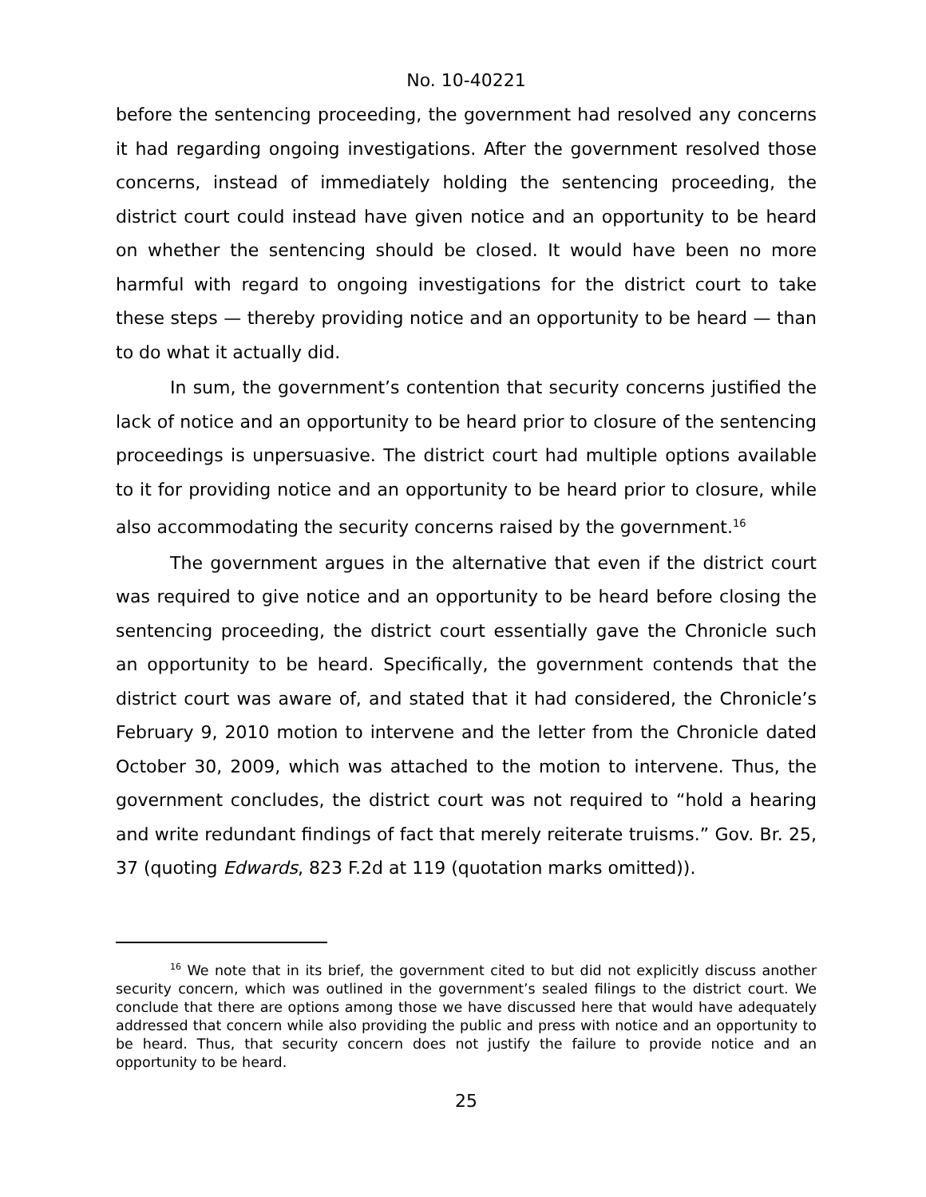No. 10-40221
before the sentencing proceeding, the government had resolved any concerns it had regarding ongoing investigations. After the government resolved those concerns, instead of immediately holding the sentencing proceeding, the district court could instead have given notice and an opportunity to be heard on whether the sentencing should be closed. It would have been no more harmful with regard to ongoing investigations for the district court to take these steps — thereby providing notice and an opportunity to be heard — than to do what it actually did.
In sum, the government’s contention that security concerns justified the lack of notice and an opportunity to be heard prior to closure of the sentencing proceedings is unpersuasive. The district court had multiple options available to it for providing notice and an opportunity to be heard prior to closure, while also accommodating the security concerns raised by the government.<sup>16</sup>
The government argues in the alternative that even if the district court was required to give notice and an opportunity to be heard before closing the sentencing proceeding, the district court essentially gave the Chronicle such an opportunity to be heard. Specifically, the government contends that the district court was aware of, and stated that it had considered, the Chronicle’s February 9, 2010 motion to intervene and the letter from the Chronicle dated October 30, 2009, which was attached to the motion to intervene. Thus, the government concludes, the district court was not required to “hold a hearing and write redundant findings of fact that merely reiterate truisms.” Gov. Br. 25, 37 (quoting Edwards, 823 F.2d at 119 (quotation marks omitted)).
<sup>16</sup> We note that in its brief, the government cited to but did not explicitly discuss another security concern, which was outlined in the government’s sealed filings to the district court. We conclude that there are options among those we have discussed here that would have adequately addressed that concern while also providing the public and press with notice and an opportunity to be heard. Thus, that security concern does not justify the failure to provide notice and an opportunity to be heard.
25